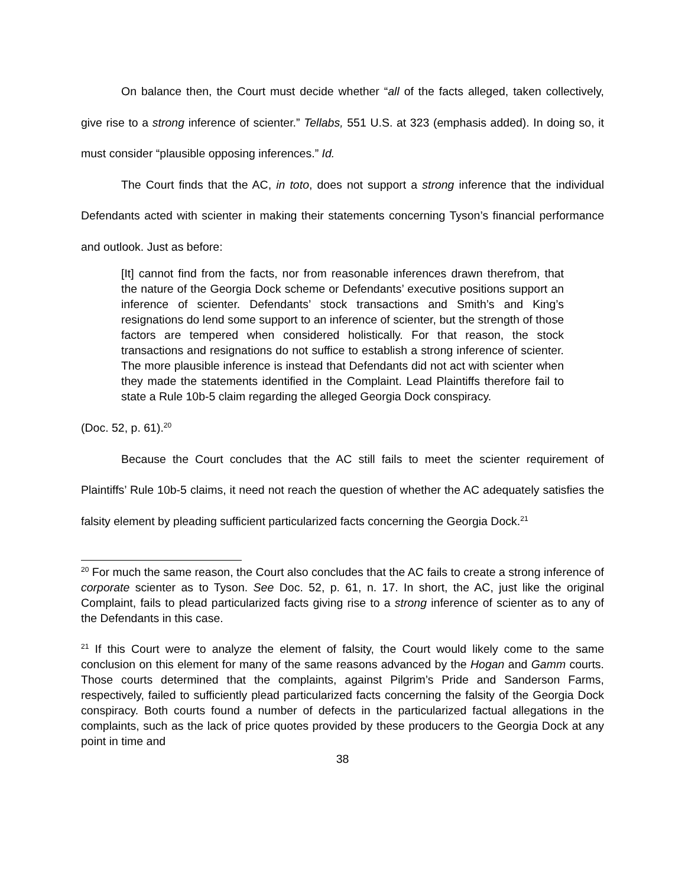On balance then, the Court must decide whether “all of the facts alleged, taken collectively, give rise to a strong inference of scienter.” Tellabs, 551 U.S. at 323 (emphasis added). In doing so, it must consider “plausible opposing inferences.” Id.
The Court finds that the AC, in toto, does not support a strong inference that the individual Defendants acted with scienter in making their statements concerning Tyson’s financial performance and outlook. Just as before:
[It] cannot find from the facts, nor from reasonable inferences drawn therefrom, that the nature of the Georgia Dock scheme or Defendants’ executive positions support an inference of scienter. Defendants’ stock transactions and Smith’s and King’s resignations do lend some support to an inference of scienter, but the strength of those factors are tempered when considered holistically. For that reason, the stock transactions and resignations do not suffice to establish a strong inference of scienter. The more plausible inference is instead that Defendants did not act with scienter when they made the statements identified in the Complaint. Lead Plaintiffs therefore fail to state a Rule 10b-5 claim regarding the alleged Georgia Dock conspiracy.
(Doc. 52, p. 61).<sup>20</sup>
Because the Court concludes that the AC still fails to meet the scienter requirement of Plaintiffs’ Rule 10b-5 claims, it need not reach the question of whether the AC adequately satisfies the falsity element by pleading sufficient particularized facts concerning the Georgia Dock.<sup>21</sup>
<sup>20</sup> For much the same reason, the Court also concludes that the AC fails to create a strong inference of corporate scienter as to Tyson. See Doc. 52, p. 61, n. 17. In short, the AC, just like the original Complaint, fails to plead particularized facts giving rise to a strong inference of scienter as to any of the Defendants in this case.
<sup>21</sup> If this Court were to analyze the element of falsity, the Court would likely come to the same conclusion on this element for many of the same reasons advanced by the Hogan and Gamm courts. Those courts determined that the complaints, against Pilgrim’s Pride and Sanderson Farms, respectively, failed to sufficiently plead particularized facts concerning the falsity of the Georgia Dock conspiracy. Both courts found a number of defects in the particularized factual allegations in the complaints, such as the lack of price quotes provided by these producers to the Georgia Dock at any point in time and
38